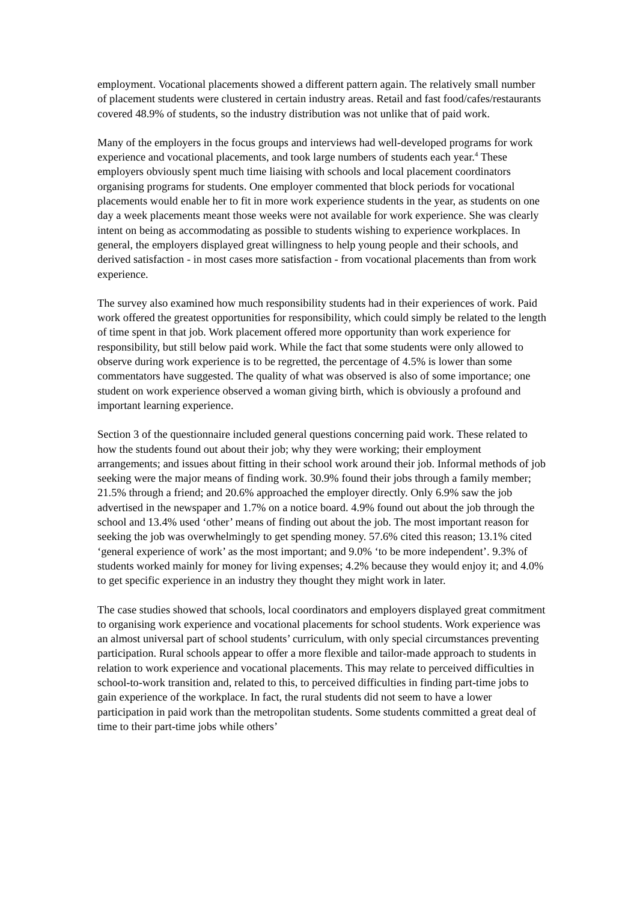employment. Vocational placements showed a different pattern again. The relatively small number of placement students were clustered in certain industry areas. Retail and fast food/cafes/restaurants covered 48.9% of students, so the industry distribution was not unlike that of paid work.
Many of the employers in the focus groups and interviews had well-developed programs for work experience and vocational placements, and took large numbers of students each year.<sup>4</sup> These employers obviously spent much time liaising with schools and local placement coordinators organising programs for students. One employer commented that block periods for vocational placements would enable her to fit in more work experience students in the year, as students on one day a week placements meant those weeks were not available for work experience. She was clearly intent on being as accommodating as possible to students wishing to experience workplaces. In general, the employers displayed great willingness to help young people and their schools, and derived satisfaction - in most cases more satisfaction - from vocational placements than from work experience.
The survey also examined how much responsibility students had in their experiences of work. Paid work offered the greatest opportunities for responsibility, which could simply be related to the length of time spent in that job. Work placement offered more opportunity than work experience for responsibility, but still below paid work. While the fact that some students were only allowed to observe during work experience is to be regretted, the percentage of 4.5% is lower than some commentators have suggested. The quality of what was observed is also of some importance; one student on work experience observed a woman giving birth, which is obviously a profound and important learning experience.
Section 3 of the questionnaire included general questions concerning paid work. These related to how the students found out about their job; why they were working; their employment arrangements; and issues about fitting in their school work around their job. Informal methods of job seeking were the major means of finding work. 30.9% found their jobs through a family member; 21.5% through a friend; and 20.6% approached the employer directly. Only 6.9% saw the job advertised in the newspaper and 1.7% on a notice board. 4.9% found out about the job through the school and 13.4% used ‘other’ means of finding out about the job. The most important reason for seeking the job was overwhelmingly to get spending money. 57.6% cited this reason; 13.1% cited ‘general experience of work’ as the most important; and 9.0% ‘to be more independent’. 9.3% of students worked mainly for money for living expenses; 4.2% because they would enjoy it; and 4.0% to get specific experience in an industry they thought they might work in later.
The case studies showed that schools, local coordinators and employers displayed great commitment to organising work experience and vocational placements for school students. Work experience was an almost universal part of school students’ curriculum, with only special circumstances preventing participation. Rural schools appear to offer a more flexible and tailor-made approach to students in relation to work experience and vocational placements. This may relate to perceived difficulties in school-to-work transition and, related to this, to perceived difficulties in finding part-time jobs to gain experience of the workplace. In fact, the rural students did not seem to have a lower participation in paid work than the metropolitan students. Some students committed a great deal of time to their part-time jobs while others’